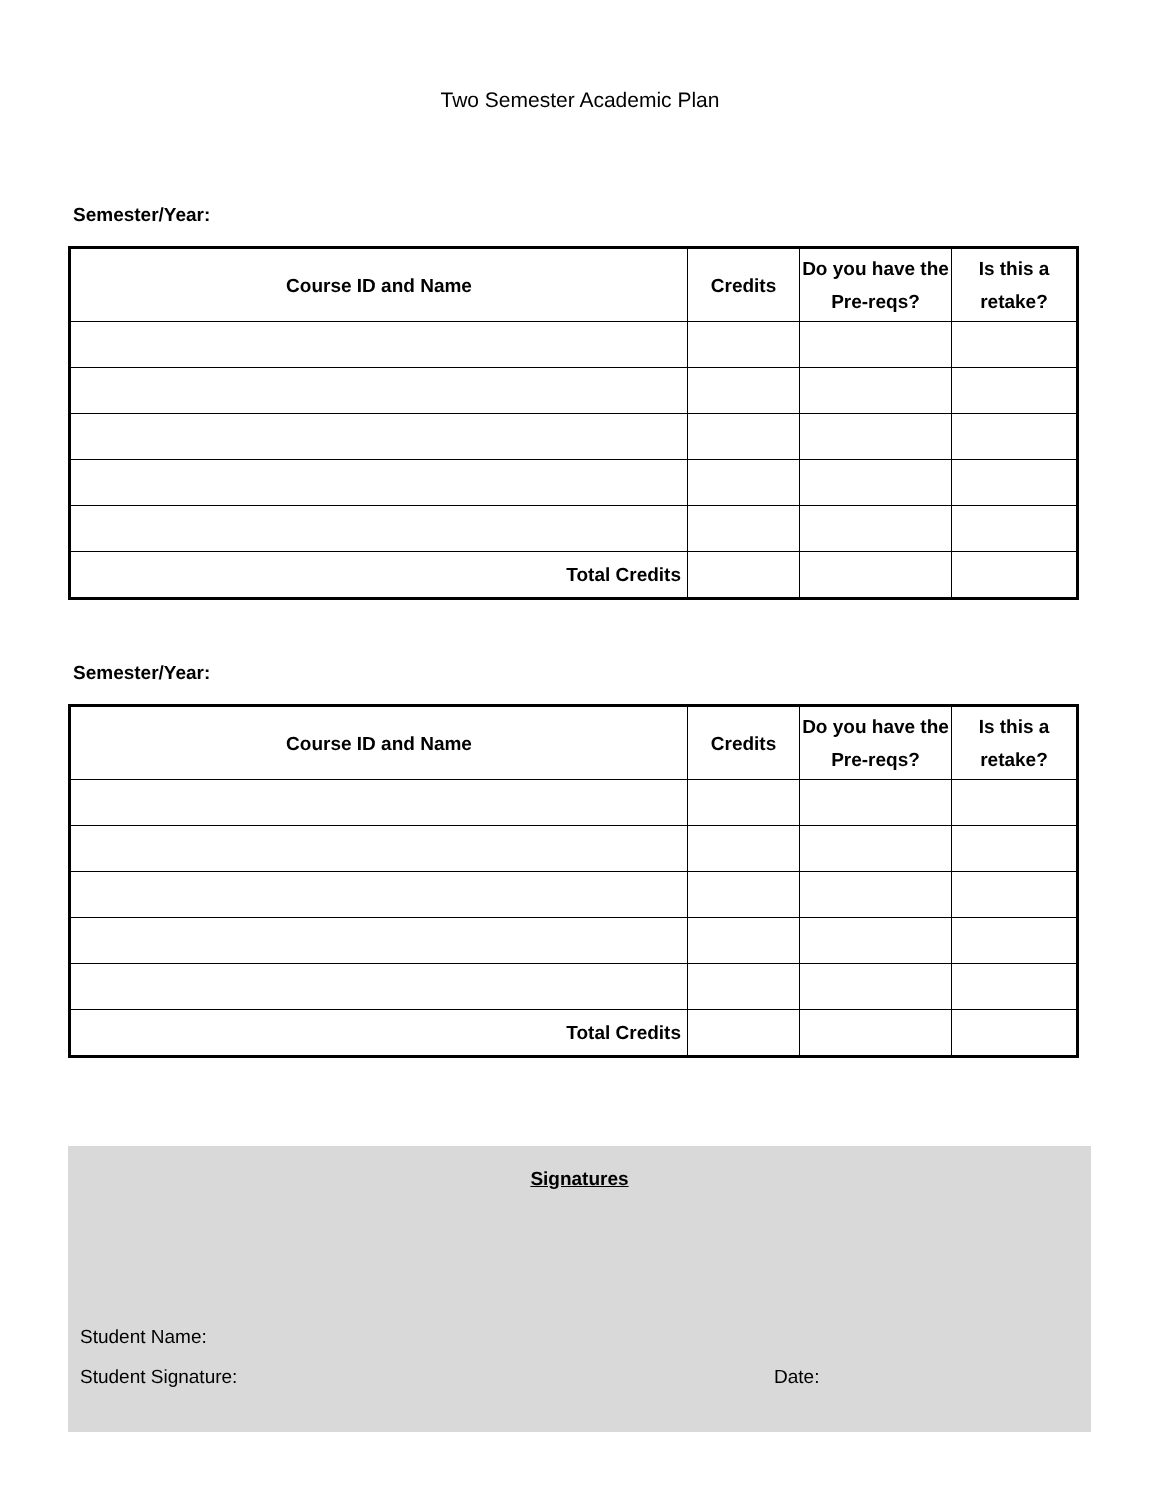Two Semester Academic Plan
Semester/Year:
| Course ID and Name | Credits | Do you have the Pre-reqs? | Is this a retake? |
| --- | --- | --- | --- |
| Total Credits | | | |
Semester/Year:
| Course ID and Name | Credits | Do you have the Pre-reqs? | Is this a retake? |
| --- | --- | --- | --- |
| Total Credits | | | |
Signatures
Student Name:
Student Signature: Date: